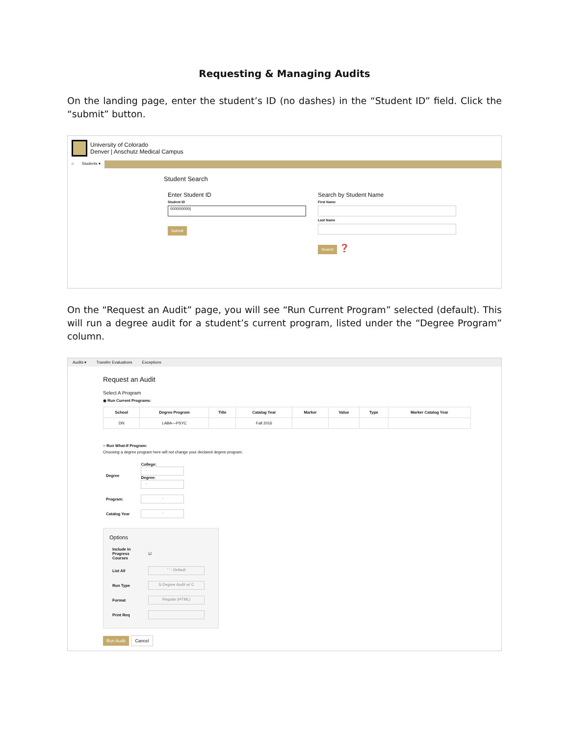Requesting & Managing Audits
On the landing page, enter the student’s ID (no dashes) in the “Student ID” field. Click the “submit” button.
University of Colorado
Denver | Anschutz Medical Campus
⌂ Students ▾
Student Search
Enter Student ID
Student ID
000000000|
Submit
Search by Student Name
First Name
Last Name
Search ❓
On the “Request an Audit” page, you will see “Run Current Program” selected (default). This will run a degree audit for a student’s current program, listed under the “Degree Program” column.
Audits ▾ Transfer Evaluations Exceptions
Request an Audit
Select A Program
◉ Run Current Programs:
| School | Degree Program | Title | Catalog Year | Marker | Value | Type | Marker Catalog Year |
| --- | --- | --- | --- | --- | --- | --- | --- |
| DN | LABA—PSYC | | Fall 2016 | | | | |
○ Run What-If Program:
Choosing a degree program here will not change your declared degree program.
| Degree | College: - Degree: - |
| Program: | - |
| Catalog Year | - |
Options
| Include In Progress Courses | ☑ |
| List All | ' ' - Default |
| Run Type | S-Degree Audit w/ C |
| Format | Regular (HTML) |
| Print Req | |
Run Audit Cancel